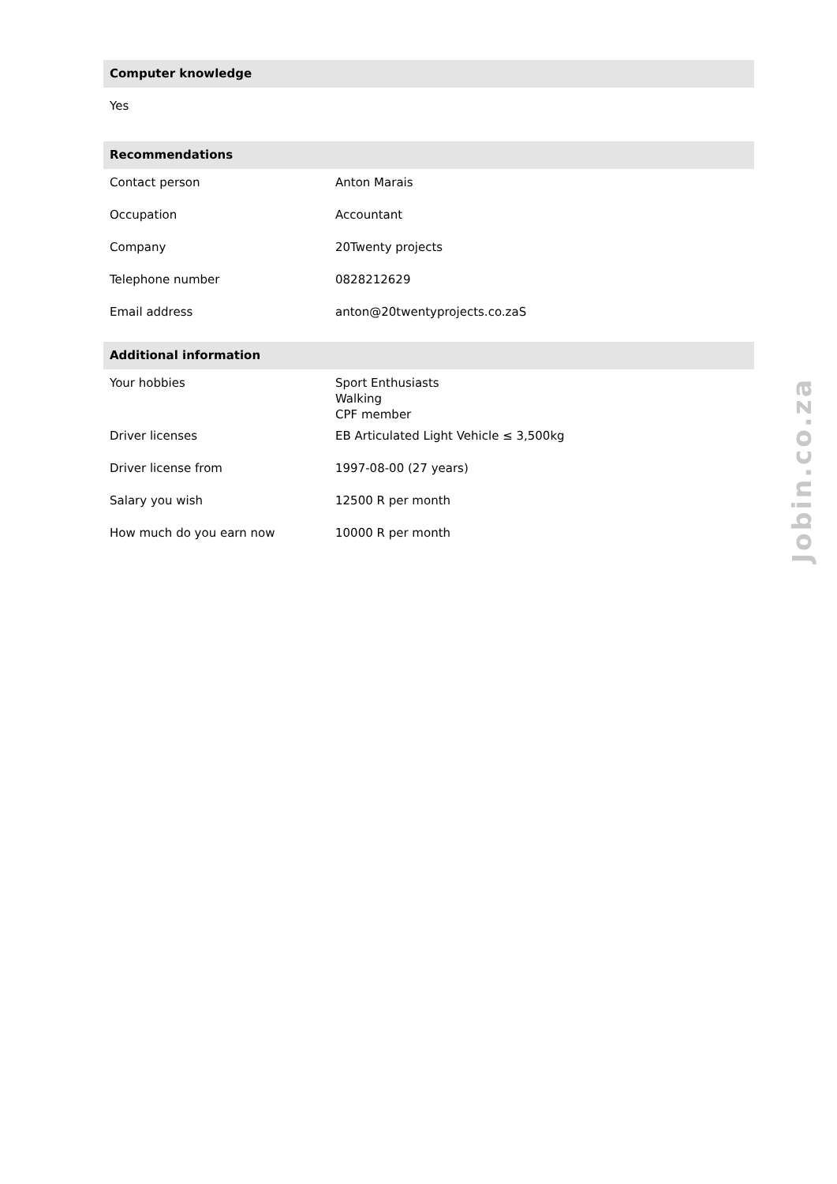Computer knowledge
Yes
Recommendations
| Contact person | Anton Marais |
| Occupation | Accountant |
| Company | 20Twenty projects |
| Telephone number | 0828212629 |
| Email address | anton@20twentyprojects.co.zaS |
Additional information
| Your hobbies | Sport Enthusiasts Walking CPF member |
| Driver licenses | EB Articulated Light Vehicle ≤ 3,500kg |
| Driver license from | 1997-08-00 (27 years) |
| Salary you wish | 12500 R per month |
| How much do you earn now | 10000 R per month |
Jobin.co.za